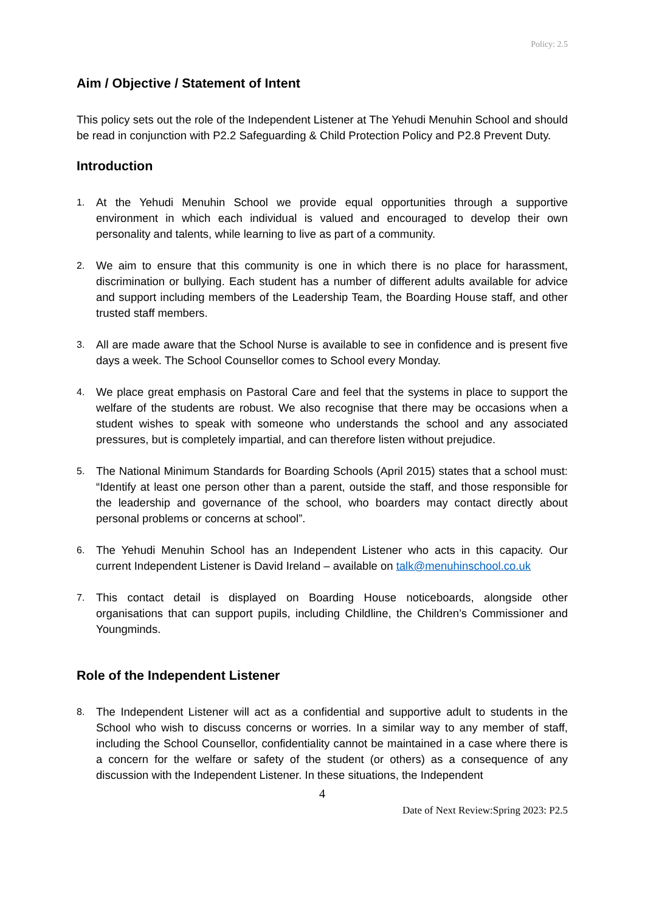Policy: 2.5
Aim / Objective / Statement of Intent
This policy sets out the role of the Independent Listener at The Yehudi Menuhin School and should be read in conjunction with P2.2 Safeguarding & Child Protection Policy and P2.8 Prevent Duty.
Introduction
1. At the Yehudi Menuhin School we provide equal opportunities through a supportive environment in which each individual is valued and encouraged to develop their own personality and talents, while learning to live as part of a community.
2. We aim to ensure that this community is one in which there is no place for harassment, discrimination or bullying. Each student has a number of different adults available for advice and support including members of the Leadership Team, the Boarding House staff, and other trusted staff members.
3. All are made aware that the School Nurse is available to see in confidence and is present five days a week. The School Counsellor comes to School every Monday.
4. We place great emphasis on Pastoral Care and feel that the systems in place to support the welfare of the students are robust. We also recognise that there may be occasions when a student wishes to speak with someone who understands the school and any associated pressures, but is completely impartial, and can therefore listen without prejudice.
5. The National Minimum Standards for Boarding Schools (April 2015) states that a school must: “Identify at least one person other than a parent, outside the staff, and those responsible for the leadership and governance of the school, who boarders may contact directly about personal problems or concerns at school”.
6. The Yehudi Menuhin School has an Independent Listener who acts in this capacity. Our current Independent Listener is David Ireland – available on talk@menuhinschool.co.uk
7. This contact detail is displayed on Boarding House noticeboards, alongside other organisations that can support pupils, including Childline, the Children’s Commissioner and Youngminds.
Role of the Independent Listener
8. The Independent Listener will act as a confidential and supportive adult to students in the School who wish to discuss concerns or worries. In a similar way to any member of staff, including the School Counsellor, confidentiality cannot be maintained in a case where there is a concern for the welfare or safety of the student (or others) as a consequence of any discussion with the Independent Listener. In these situations, the Independent
4
Date of Next Review:Spring 2023: P2.5